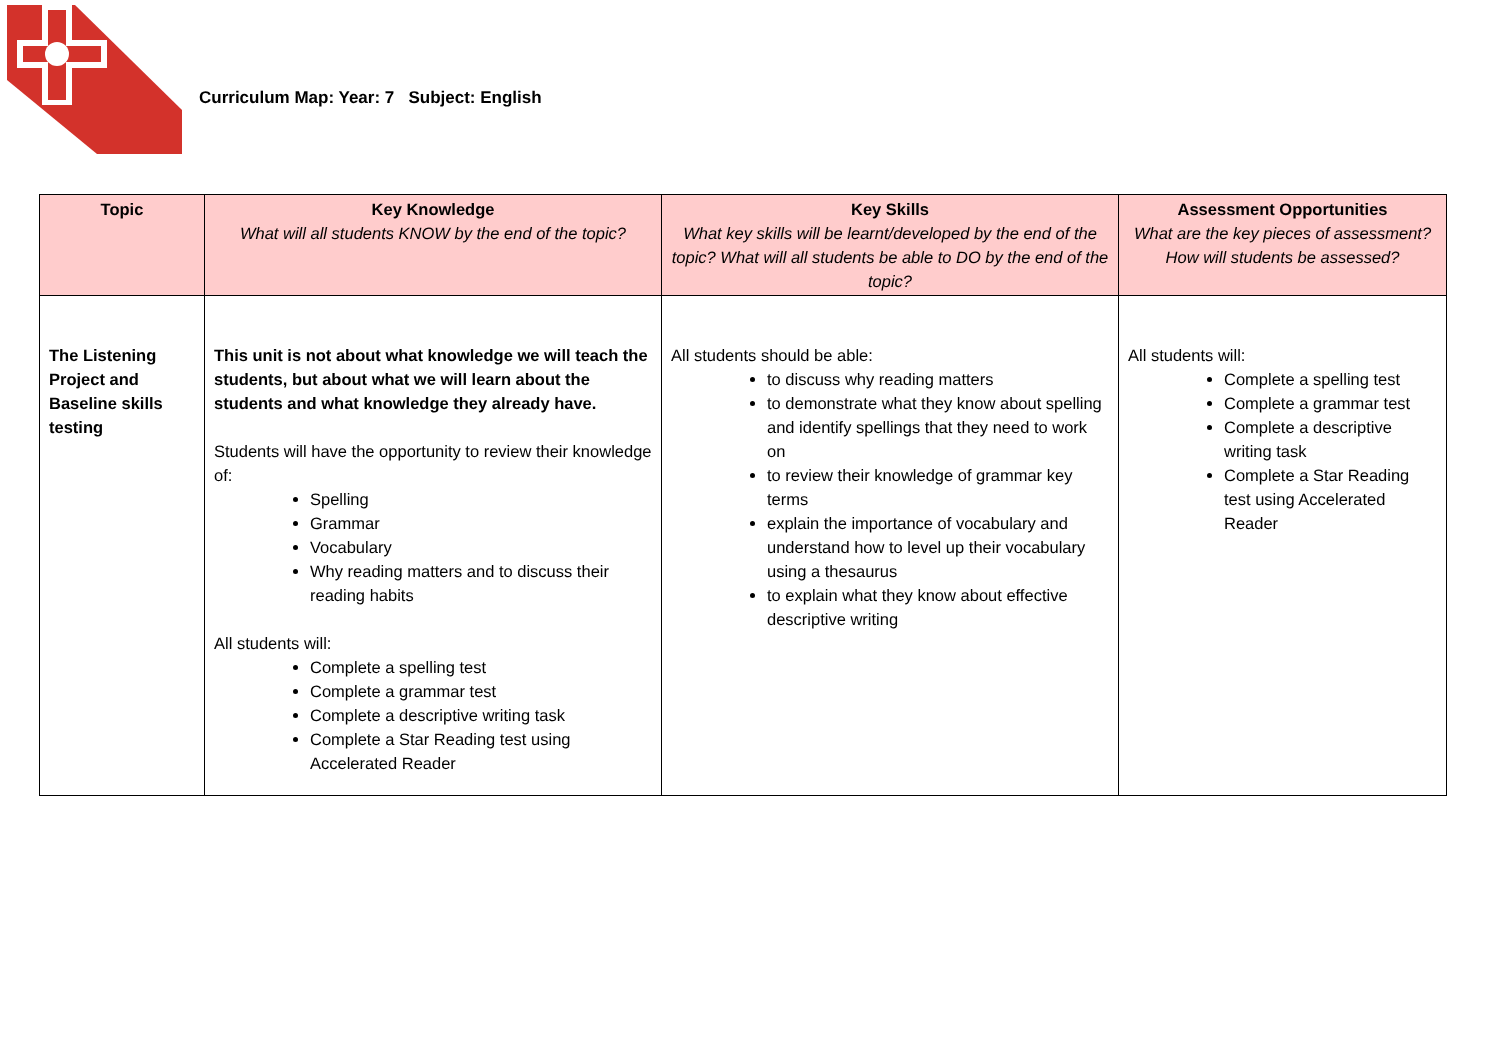Curriculum Map: Year: 7 Subject: English
| Topic | Key Knowledge What will all students KNOW by the end of the topic? | Key Skills What key skills will be learnt/developed by the end of the topic? What will all students be able to DO by the end of the topic? | Assessment Opportunities What are the key pieces of assessment? How will students be assessed? |
| --- | --- | --- | --- |
| The Listening Project and Baseline skills testing | This unit is not about what knowledge we will teach the students, but about what we will learn about the students and what knowledge they already have. Students will have the opportunity to review their knowledge of: Spelling Grammar Vocabulary Why reading matters and to discuss their reading habits All students will: Complete a spelling test Complete a grammar test Complete a descriptive writing task Complete a Star Reading test using Accelerated Reader | All students should be able: to discuss why reading matters to demonstrate what they know about spelling and identify spellings that they need to work on to review their knowledge of grammar key terms explain the importance of vocabulary and understand how to level up their vocabulary using a thesaurus to explain what they know about effective descriptive writing | All students will: Complete a spelling test Complete a grammar test Complete a descriptive writing task Complete a Star Reading test using Accelerated Reader |